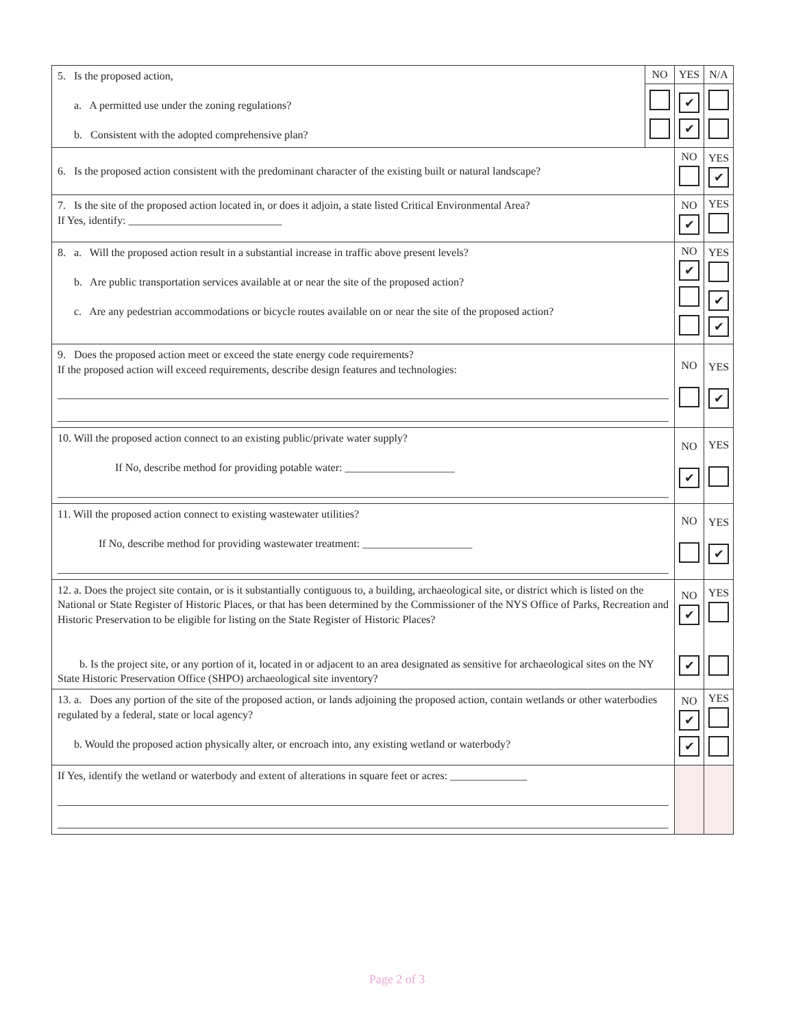| 5. Is the proposed action, a. A permitted use under the zoning regulations? b. Consistent with the adopted comprehensive plan? | NO | YES | N/A |
| | | ✔ ✔ | |
| 6. Is the proposed action consistent with the predominant character of the existing built or natural landscape? | | NO | YES ✔ |
| 7. Is the site of the proposed action located in, or does it adjoin, a state listed Critical Environmental Area? If Yes, identify: ____________________________ | | NO ✔ | YES |
| 8. a. Will the proposed action result in a substantial increase in traffic above present levels? b. Are public transportation services available at or near the site of the proposed action? c. Are any pedestrian accommodations or bicycle routes available on or near the site of the proposed action? | | NO ✔ | YES ✔ ✔ |
| 9. Does the proposed action meet or exceed the state energy code requirements? If the proposed action will exceed requirements, describe design features and technologies: | | NO | YES ✔ |
| 10. Will the proposed action connect to an existing public/private water supply? If No, describe method for providing potable water: ____________________ | | NO ✔ | YES |
| 11. Will the proposed action connect to existing wastewater utilities? If No, describe method for providing wastewater treatment: ____________________ | | NO | YES ✔ |
| 12. a. Does the project site contain, or is it substantially contiguous to, a building, archaeological site, or district which is listed on the National or State Register of Historic Places, or that has been determined by the Commissioner of the NYS Office of Parks, Recreation and Historic Preservation to be eligible for listing on the State Register of Historic Places? b. Is the project site, or any portion of it, located in or adjacent to an area designated as sensitive for archaeological sites on the NY State Historic Preservation Office (SHPO) archaeological site inventory? | | NO ✔ ✔ | YES |
| 13. a. Does any portion of the site of the proposed action, or lands adjoining the proposed action, contain wetlands or other waterbodies regulated by a federal, state or local agency? b. Would the proposed action physically alter, or encroach into, any existing wetland or waterbody? | | NO ✔ ✔ | YES |
| If Yes, identify the wetland or waterbody and extent of alterations in square feet or acres: ______________ | | | |
Page 2 of 3